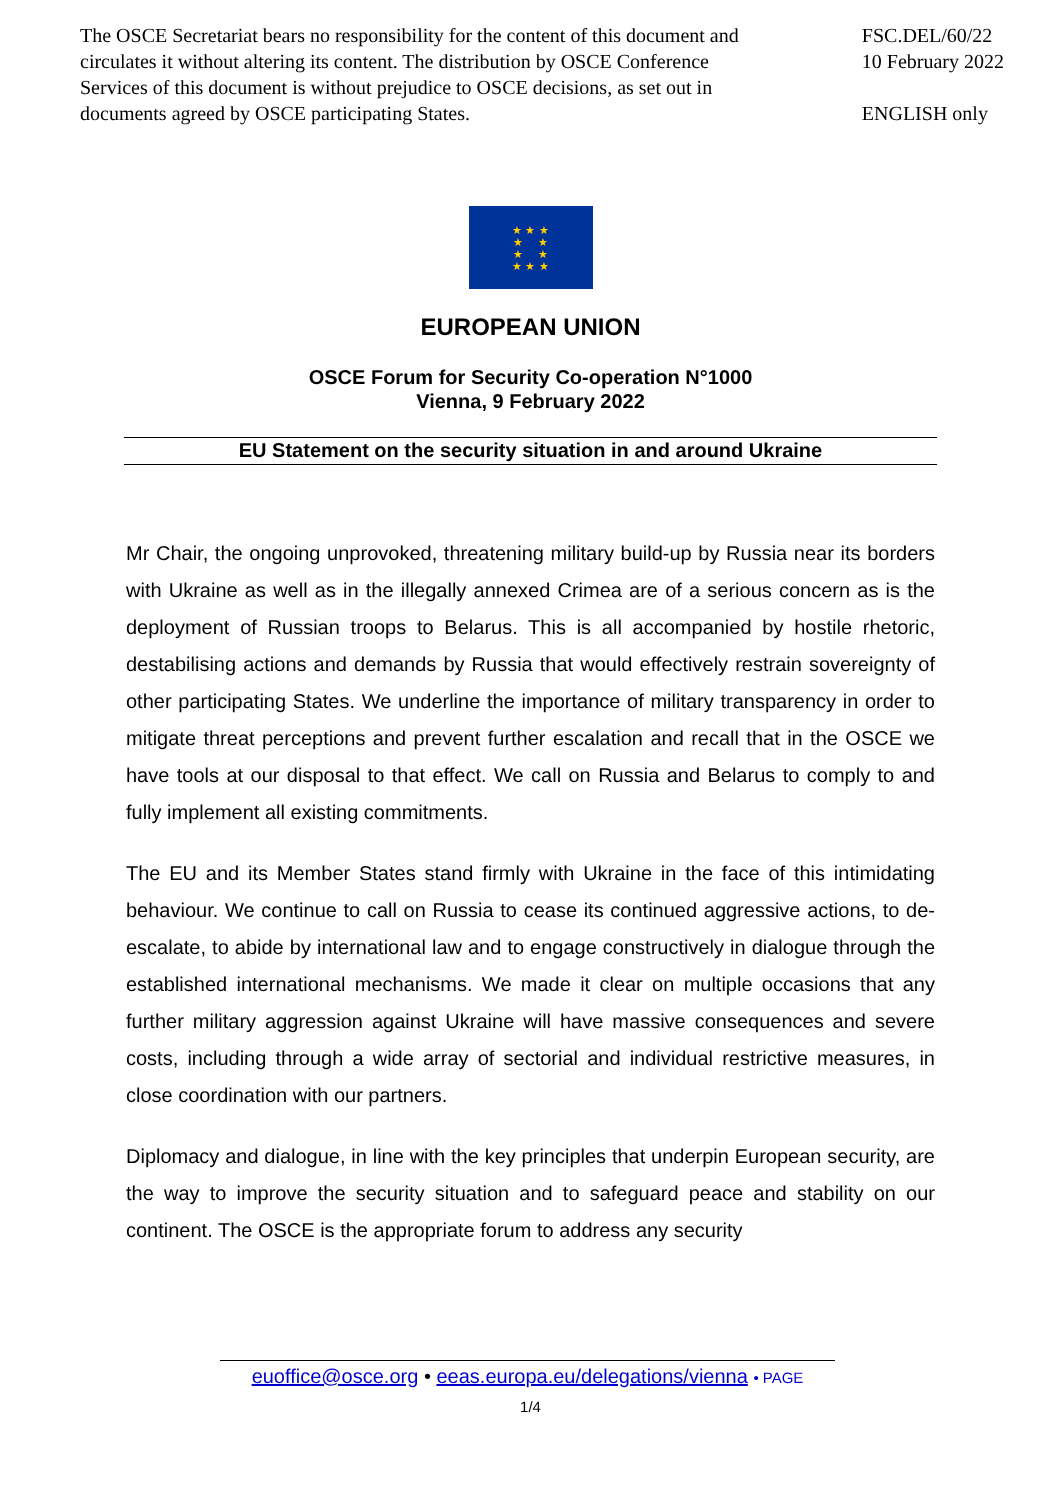The OSCE Secretariat bears no responsibility for the content of this document and circulates it without altering its content. The distribution by OSCE Conference Services of this document is without prejudice to OSCE decisions, as set out in documents agreed by OSCE participating States.
FSC.DEL/60/22
10 February 2022
ENGLISH only
★ ★ ★
★ ★
★ ★
★ ★ ★
EUROPEAN UNION
OSCE Forum for Security Co-operation N°1000
Vienna, 9 February 2022
EU Statement on the security situation in and around Ukraine
Mr Chair, the ongoing unprovoked, threatening military build-up by Russia near its borders with Ukraine as well as in the illegally annexed Crimea are of a serious concern as is the deployment of Russian troops to Belarus. This is all accompanied by hostile rhetoric, destabilising actions and demands by Russia that would effectively restrain sovereignty of other participating States. We underline the importance of military transparency in order to mitigate threat perceptions and prevent further escalation and recall that in the OSCE we have tools at our disposal to that effect. We call on Russia and Belarus to comply to and fully implement all existing commitments.
The EU and its Member States stand firmly with Ukraine in the face of this intimidating behaviour. We continue to call on Russia to cease its continued aggressive actions, to de-escalate, to abide by international law and to engage constructively in dialogue through the established international mechanisms. We made it clear on multiple occasions that any further military aggression against Ukraine will have massive consequences and severe costs, including through a wide array of sectorial and individual restrictive measures, in close coordination with our partners.
Diplomacy and dialogue, in line with the key principles that underpin European security, are the way to improve the security situation and to safeguard peace and stability on our continent. The OSCE is the appropriate forum to address any security
euoffice@osce.org • eeas.europa.eu/delegations/vienna • PAGE
1/4